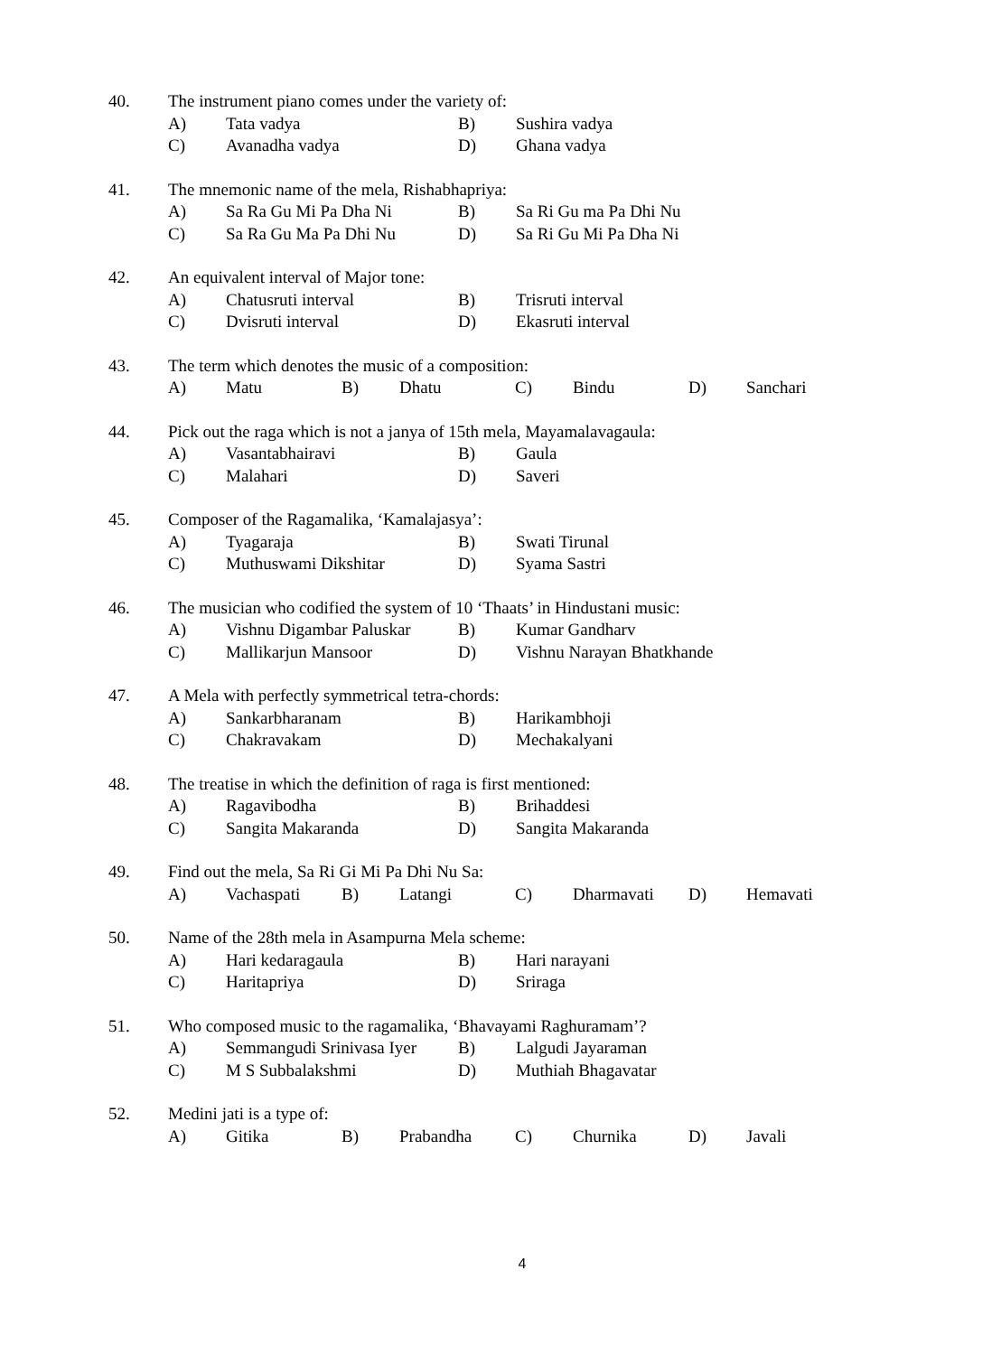40. The instrument piano comes under the variety of:
A) Tata vadya B) Sushira vadya
C) Avanadha vadya D) Ghana vadya
41. The mnemonic name of the mela, Rishabhapriya:
A) Sa Ra Gu Mi Pa Dha Ni B) Sa Ri Gu ma Pa Dhi Nu
C) Sa Ra Gu Ma Pa Dhi Nu D) Sa Ri Gu Mi Pa Dha Ni
42. An equivalent interval of Major tone:
A) Chatusruti interval B) Trisruti interval
C) Dvisruti interval D) Ekasruti interval
43. The term which denotes the music of a composition:
A) Matu B) Dhatu C) Bindu D) Sanchari
44. Pick out the raga which is not a janya of 15th mela, Mayamalavagaula:
A) Vasantabhairavi B) Gaula
C) Malahari D) Saveri
45. Composer of the Ragamalika, ‘Kamalajasya’:
A) Tyagaraja B) Swati Tirunal
C) Muthuswami Dikshitar D) Syama Sastri
46. The musician who codified the system of 10 ‘Thaats’ in Hindustani music:
A) Vishnu Digambar Paluskar B) Kumar Gandharv
C) Mallikarjun Mansoor D) Vishnu Narayan Bhatkhande
47. A Mela with perfectly symmetrical tetra-chords:
A) Sankarbharanam B) Harikambhoji
C) Chakravakam D) Mechakalyani
48. The treatise in which the definition of raga is first mentioned:
A) Ragavibodha B) Brihaddesi
C) Sangita Makaranda D) Sangita Makaranda
49. Find out the mela, Sa Ri Gi Mi Pa Dhi Nu Sa:
A) Vachaspati B) Latangi C) Dharmavati D) Hemavati
50. Name of the 28th mela in Asampurna Mela scheme:
A) Hari kedaragaula B) Hari narayani
C) Haritapriya D) Sriraga
51. Who composed music to the ragamalika, ‘Bhavayami Raghuramam’?
A) Semmangudi Srinivasa Iyer B) Lalgudi Jayaraman
C) M S Subbalakshmi D) Muthiah Bhagavatar
52. Medini jati is a type of:
A) Gitika B) Prabandha C) Churnika D) Javali
4